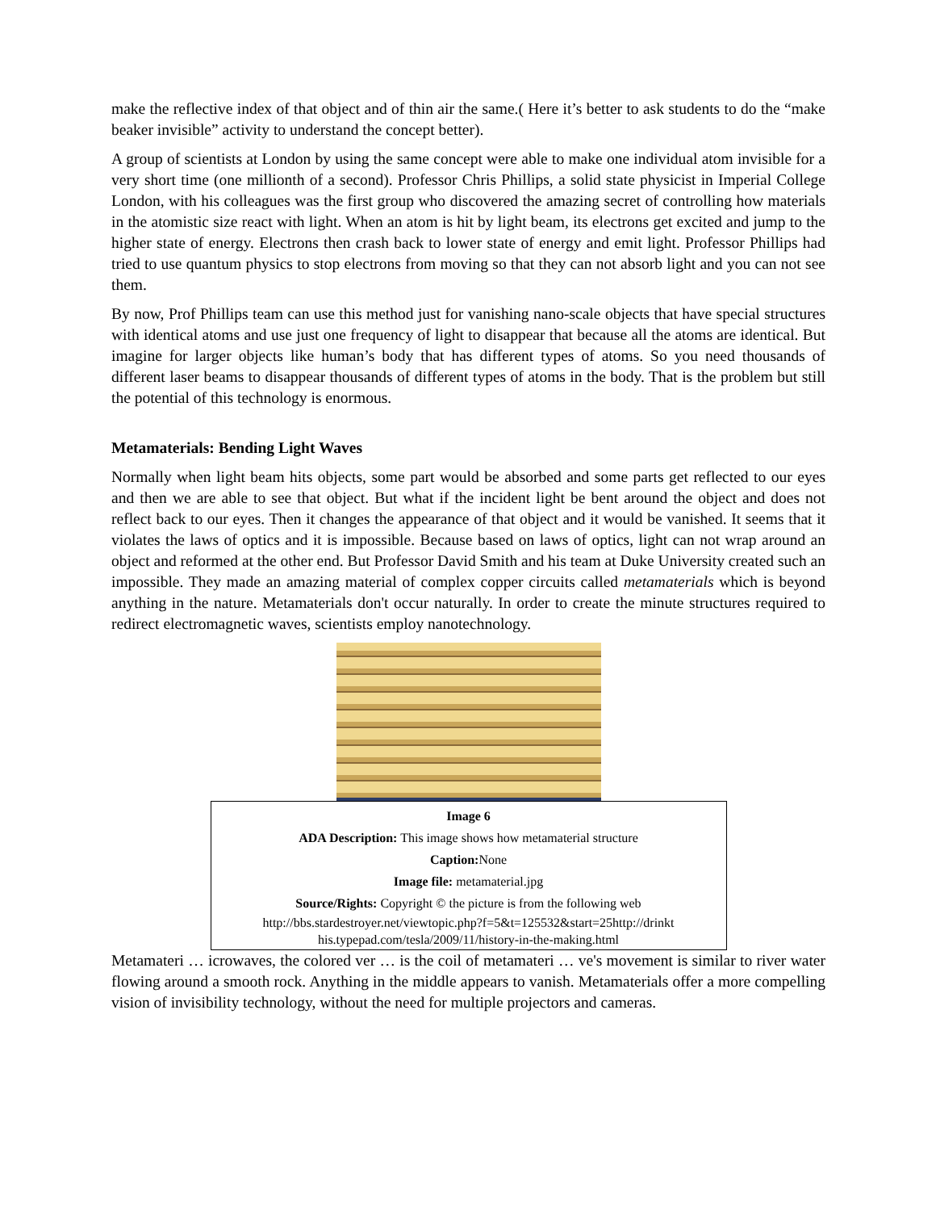make the reflective index of that object and of thin air the same.( Here it’s better to ask students to do the “make beaker invisible” activity to understand the concept better).
A group of scientists at London by using the same concept were able to make one individual atom invisible for a very short time (one millionth of a second). Professor Chris Phillips, a solid state physicist in Imperial College London, with his colleagues was the first group who discovered the amazing secret of controlling how materials in the atomistic size react with light. When an atom is hit by light beam, its electrons get excited and jump to the higher state of energy. Electrons then crash back to lower state of energy and emit light. Professor Phillips had tried to use quantum physics to stop electrons from moving so that they can not absorb light and you can not see them.
By now, Prof Phillips team can use this method just for vanishing nano-scale objects that have special structures with identical atoms and use just one frequency of light to disappear that because all the atoms are identical. But imagine for larger objects like human’s body that has different types of atoms. So you need thousands of different laser beams to disappear thousands of different types of atoms in the body. That is the problem but still the potential of this technology is enormous.
Metamaterials: Bending Light Waves
Normally when light beam hits objects, some part would be absorbed and some parts get reflected to our eyes and then we are able to see that object. But what if the incident light be bent around the object and does not reflect back to our eyes. Then it changes the appearance of that object and it would be vanished. It seems that it violates the laws of optics and it is impossible. Because based on laws of optics, light can not wrap around an object and reformed at the other end. But Professor David Smith and his team at Duke University created such an impossible. They made an amazing material of complex copper circuits called metamaterials which is beyond anything in the nature. Metamaterials don't occur naturally. In order to create the minute structures required to redirect electromagnetic waves, scientists employ nanotechnology.
Image 6
ADA Description: This image shows how metamaterial structure
Caption: None
Image file: metamaterial.jpg
Source/Rights: Copyright © the picture is from the following web
http://bbs.stardestroyer.net/viewtopic.php?f=5&t=125532&start=25http://drinkt
his.typepad.com/tesla/2009/11/history-in-the-making.html
Metamateri … icrowaves, the colored ver … is the coil of metamateri … ve's movement is similar to river water flowing around a smooth rock. Anything in the middle appears to vanish. Metamaterials offer a more compelling vision of invisibility technology, without the need for multiple projectors and cameras.